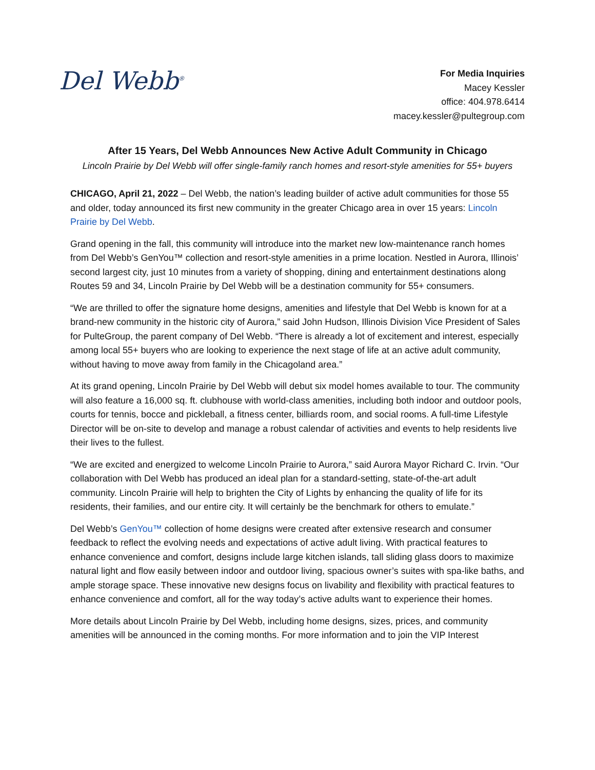Del Webb<sup>®</sup>
For Media Inquiries
Macey Kessler
office: 404.978.6414
macey.kessler@pultegroup.com
After 15 Years, Del Webb Announces New Active Adult Community in Chicago
Lincoln Prairie by Del Webb will offer single-family ranch homes and resort-style amenities for 55+ buyers
CHICAGO, April 21, 2022 – Del Webb, the nation’s leading builder of active adult communities for those 55 and older, today announced its first new community in the greater Chicago area in over 15 years: Lincoln Prairie by Del Webb.
Grand opening in the fall, this community will introduce into the market new low-maintenance ranch homes from Del Webb’s GenYou™ collection and resort-style amenities in a prime location. Nestled in Aurora, Illinois’ second largest city, just 10 minutes from a variety of shopping, dining and entertainment destinations along Routes 59 and 34, Lincoln Prairie by Del Webb will be a destination community for 55+ consumers.
“We are thrilled to offer the signature home designs, amenities and lifestyle that Del Webb is known for at a brand-new community in the historic city of Aurora,” said John Hudson, Illinois Division Vice President of Sales for PulteGroup, the parent company of Del Webb. “There is already a lot of excitement and interest, especially among local 55+ buyers who are looking to experience the next stage of life at an active adult community, without having to move away from family in the Chicagoland area.”
At its grand opening, Lincoln Prairie by Del Webb will debut six model homes available to tour. The community will also feature a 16,000 sq. ft. clubhouse with world-class amenities, including both indoor and outdoor pools, courts for tennis, bocce and pickleball, a fitness center, billiards room, and social rooms. A full-time Lifestyle Director will be on-site to develop and manage a robust calendar of activities and events to help residents live their lives to the fullest.
“We are excited and energized to welcome Lincoln Prairie to Aurora,” said Aurora Mayor Richard C. Irvin. “Our collaboration with Del Webb has produced an ideal plan for a standard-setting, state-of-the-art adult community. Lincoln Prairie will help to brighten the City of Lights by enhancing the quality of life for its residents, their families, and our entire city. It will certainly be the benchmark for others to emulate.”
Del Webb’s GenYou™ collection of home designs were created after extensive research and consumer feedback to reflect the evolving needs and expectations of active adult living. With practical features to enhance convenience and comfort, designs include large kitchen islands, tall sliding glass doors to maximize natural light and flow easily between indoor and outdoor living, spacious owner’s suites with spa-like baths, and ample storage space. These innovative new designs focus on livability and flexibility with practical features to enhance convenience and comfort, all for the way today’s active adults want to experience their homes.
More details about Lincoln Prairie by Del Webb, including home designs, sizes, prices, and community amenities will be announced in the coming months. For more information and to join the VIP Interest